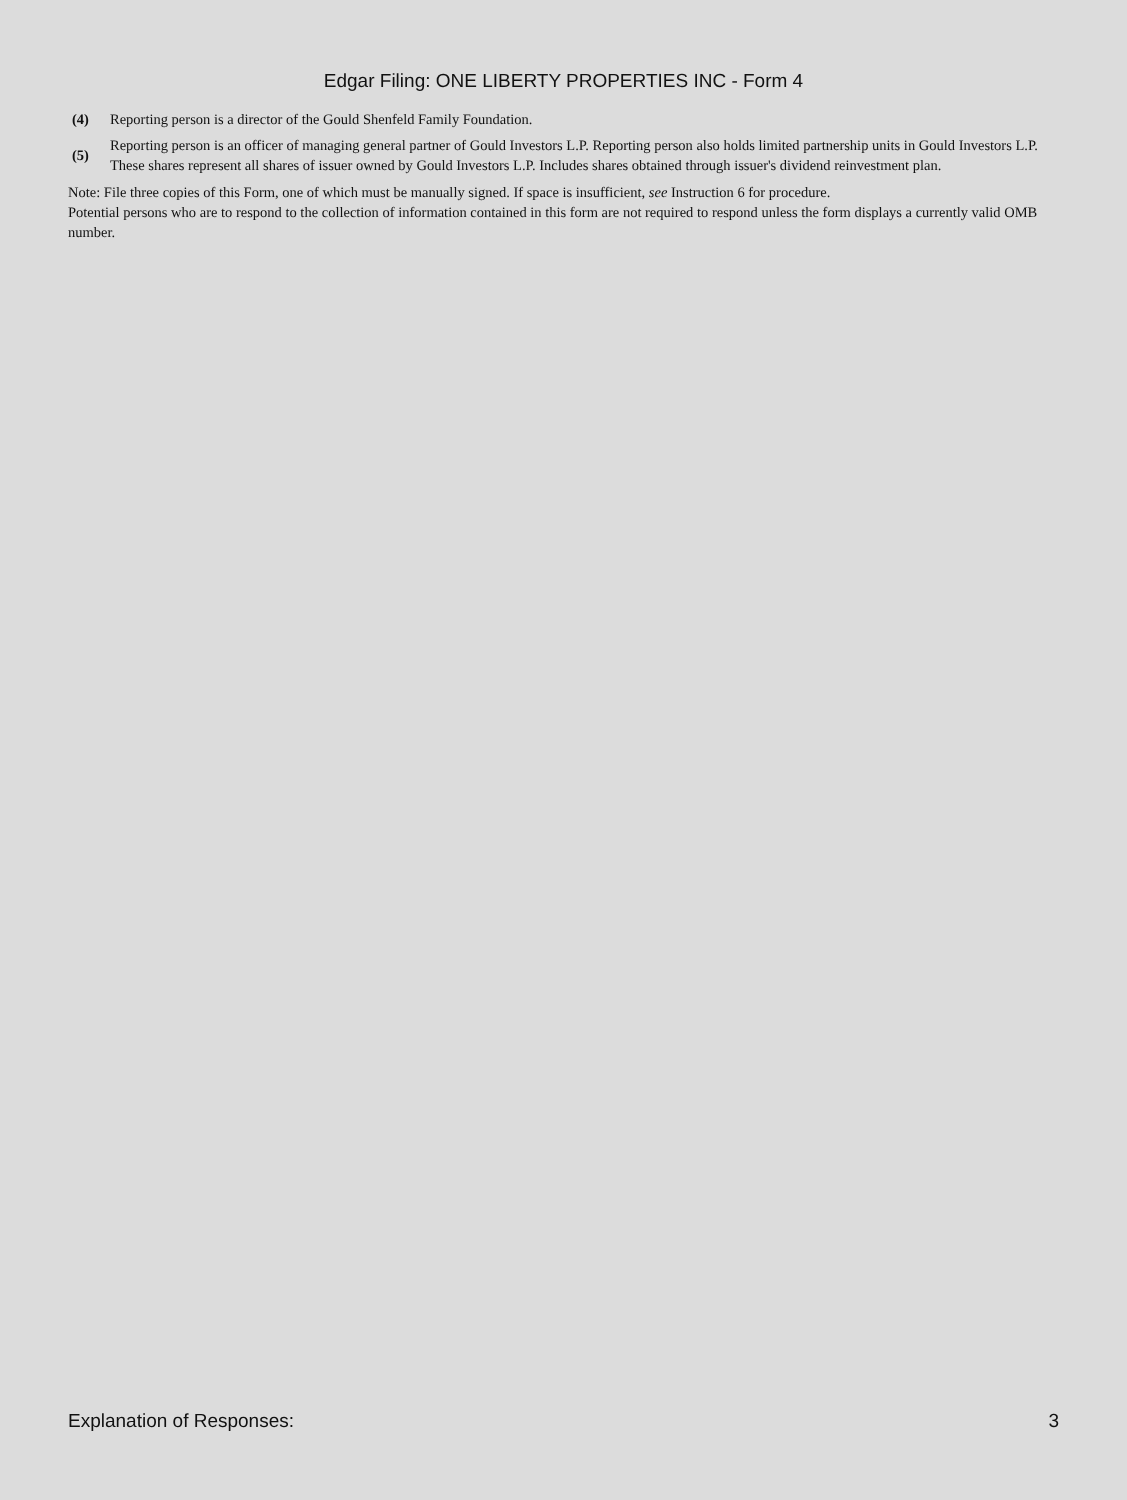Edgar Filing: ONE LIBERTY PROPERTIES INC - Form 4
| (4) | Reporting person is a director of the Gould Shenfeld Family Foundation. |
| (5) | Reporting person is an officer of managing general partner of Gould Investors L.P. Reporting person also holds limited partnership units in Gould Investors L.P. These shares represent all shares of issuer owned by Gould Investors L.P. Includes shares obtained through issuer's dividend reinvestment plan. |
Note: File three copies of this Form, one of which must be manually signed. If space is insufficient, see Instruction 6 for procedure.
Potential persons who are to respond to the collection of information contained in this form are not required to respond unless the form displays a currently valid OMB number.
Explanation of Responses: 3